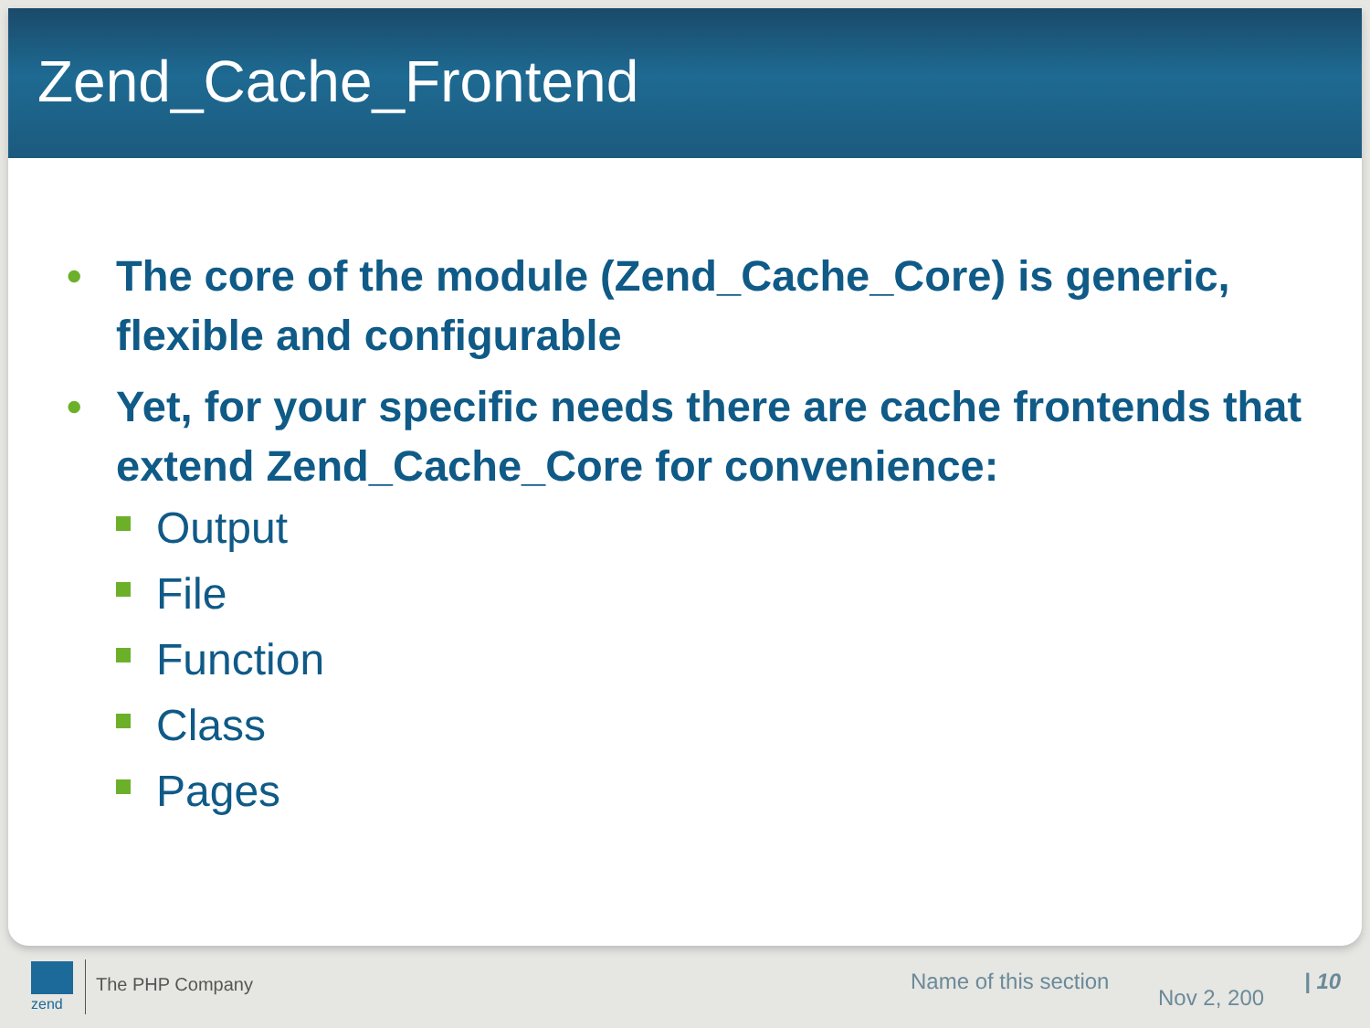Zend_Cache_Frontend
• The core of the module (Zend_Cache_Core) is generic, flexible and configurable
• Yet, for your specific needs there are cache frontends that extend Zend_Cache_Core for convenience:
Output
File
Function
Class
Pages
zend
The PHP Company Name of this section
Nov 2, 200
| 10